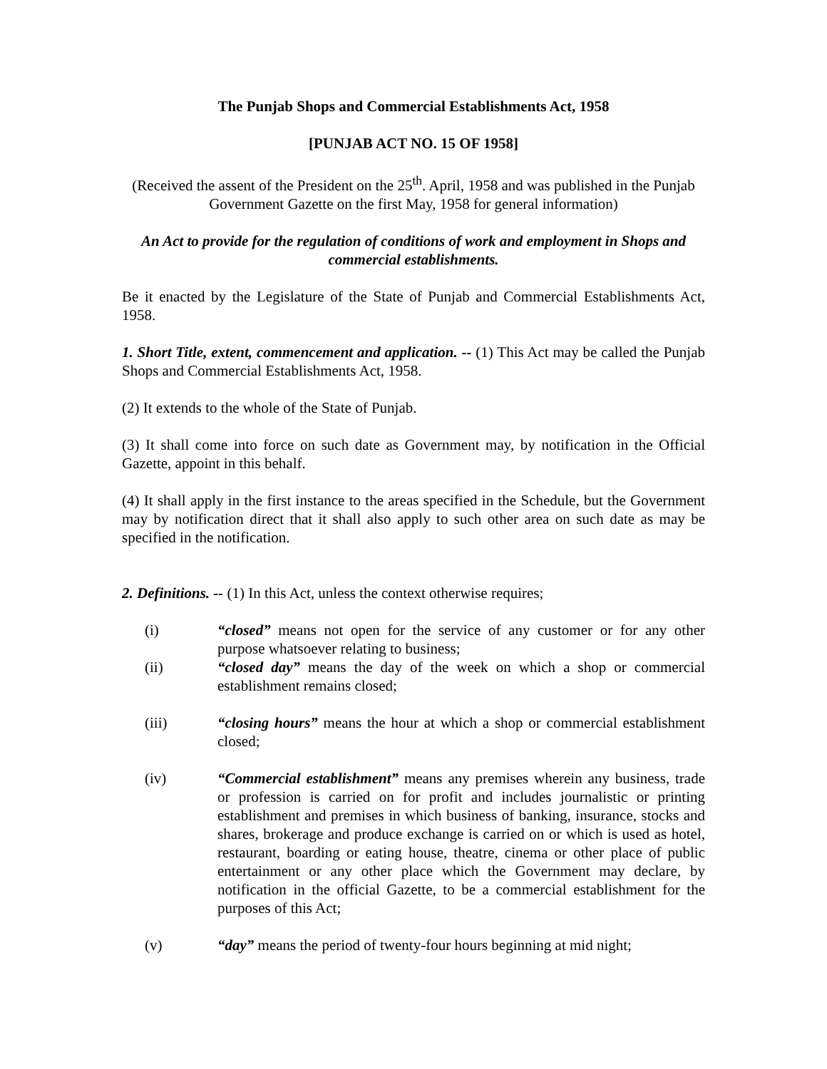The Punjab Shops and Commercial Establishments Act, 1958
[PUNJAB ACT NO. 15 OF 1958]
(Received the assent of the President on the 25<sup>th</sup>. April, 1958 and was published in the Punjab Government Gazette on the first May, 1958 for general information)
An Act to provide for the regulation of conditions of work and employment in Shops and commercial establishments.
Be it enacted by the Legislature of the State of Punjab and Commercial Establishments Act, 1958.
1. Short Title, extent, commencement and application. -- (1) This Act may be called the Punjab Shops and Commercial Establishments Act, 1958.
(2) It extends to the whole of the State of Punjab.
(3) It shall come into force on such date as Government may, by notification in the Official Gazette, appoint in this behalf.
(4) It shall apply in the first instance to the areas specified in the Schedule, but the Government may by notification direct that it shall also apply to such other area on such date as may be specified in the notification.
2. Definitions. -- (1) In this Act, unless the context otherwise requires;
(i) “closed” means not open for the service of any customer or for any other purpose whatsoever relating to business;
(ii) “closed day” means the day of the week on which a shop or commercial establishment remains closed;
(iii) “closing hours” means the hour at which a shop or commercial establishment closed;
(iv) “Commercial establishment” means any premises wherein any business, trade or profession is carried on for profit and includes journalistic or printing establishment and premises in which business of banking, insurance, stocks and shares, brokerage and produce exchange is carried on or which is used as hotel, restaurant, boarding or eating house, theatre, cinema or other place of public entertainment or any other place which the Government may declare, by notification in the official Gazette, to be a commercial establishment for the purposes of this Act;
(v) “day” means the period of twenty-four hours beginning at mid night;